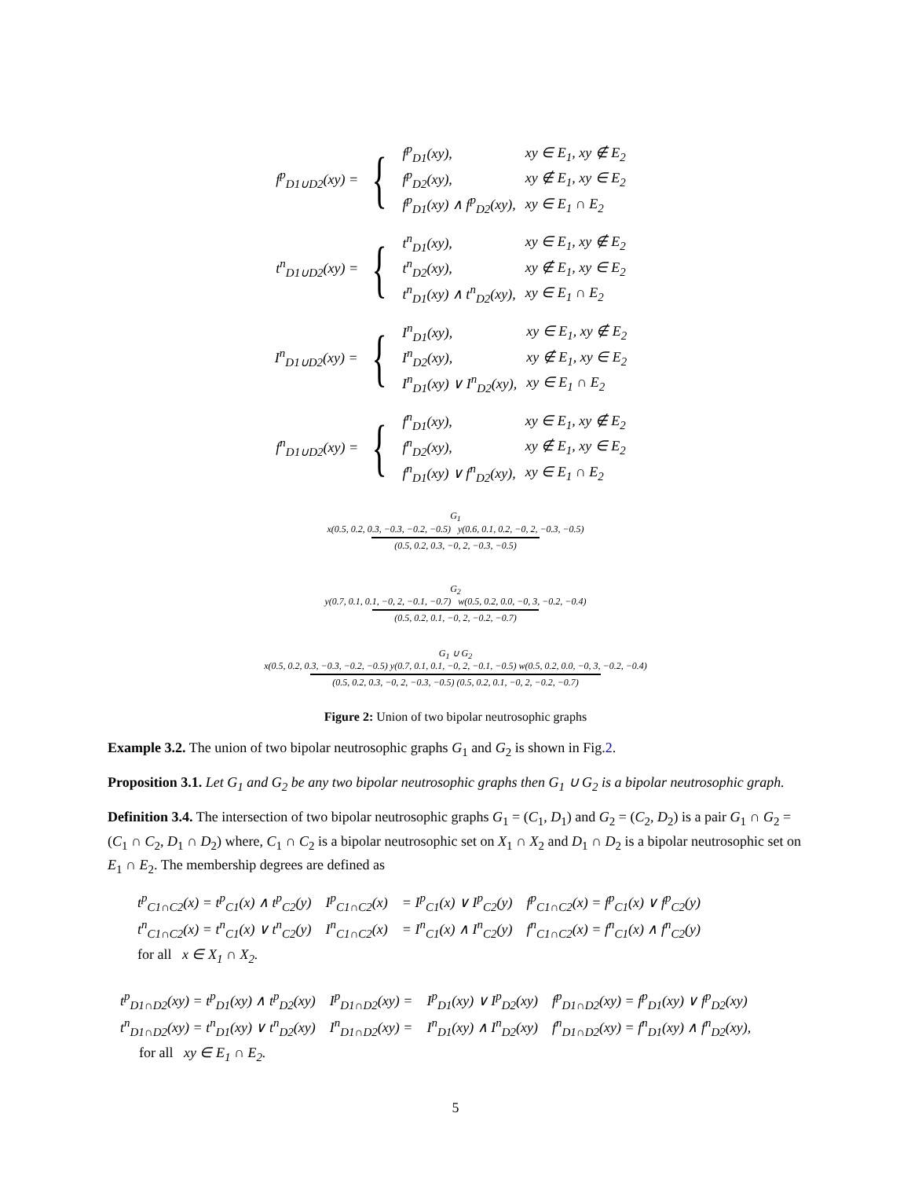f<sup>p</sup><sub>D1∪D2</sub>(xy) = {
| f<sup>p</sup><sub>D1</sub>(xy), | xy ∈ E<sub>1</sub>, xy ∉ E<sub>2</sub> |
| f<sup>p</sup><sub>D2</sub>(xy), | xy ∉ E<sub>1</sub>, xy ∈ E<sub>2</sub> |
| f<sup>p</sup><sub>D1</sub>(xy) ∧ f<sup>p</sup><sub>D2</sub>(xy), | xy ∈ E<sub>1</sub> ∩ E<sub>2</sub> |
t<sup>n</sup><sub>D1∪D2</sub>(xy) = {
| t<sup>n</sup><sub>D1</sub>(xy), | xy ∈ E<sub>1</sub>, xy ∉ E<sub>2</sub> |
| t<sup>n</sup><sub>D2</sub>(xy), | xy ∉ E<sub>1</sub>, xy ∈ E<sub>2</sub> |
| t<sup>n</sup><sub>D1</sub>(xy) ∧ t<sup>n</sup><sub>D2</sub>(xy), | xy ∈ E<sub>1</sub> ∩ E<sub>2</sub> |
I<sup>n</sup><sub>D1∪D2</sub>(xy) = {
| I<sup>n</sup><sub>D1</sub>(xy), | xy ∈ E<sub>1</sub>, xy ∉ E<sub>2</sub> |
| I<sup>n</sup><sub>D2</sub>(xy), | xy ∉ E<sub>1</sub>, xy ∈ E<sub>2</sub> |
| I<sup>n</sup><sub>D1</sub>(xy) ∨ I<sup>n</sup><sub>D2</sub>(xy), | xy ∈ E<sub>1</sub> ∩ E<sub>2</sub> |
f<sup>n</sup><sub>D1∪D2</sub>(xy) = {
| f<sup>n</sup><sub>D1</sub>(xy), | xy ∈ E<sub>1</sub>, xy ∉ E<sub>2</sub> |
| f<sup>n</sup><sub>D2</sub>(xy), | xy ∉ E<sub>1</sub>, xy ∈ E<sub>2</sub> |
| f<sup>n</sup><sub>D1</sub>(xy) ∨ f<sup>n</sup><sub>D2</sub>(xy), | xy ∈ E<sub>1</sub> ∩ E<sub>2</sub> |
G<sub>1</sub>
x(0.5, 0.2, 0.3, −0.3, −0.2, −0.5) y(0.6, 0.1, 0.2, −0, 2, −0.3, −0.5)
(0.5, 0.2, 0.3, −0, 2, −0.3, −0.5)
G<sub>2</sub>
y(0.7, 0.1, 0.1, −0, 2, −0.1, −0.7) w(0.5, 0.2, 0.0, −0, 3, −0.2, −0.4)
(0.5, 0.2, 0.1, −0, 2, −0.2, −0.7)
G<sub>1</sub> ∪ G<sub>2</sub>
x(0.5, 0.2, 0.3, −0.3, −0.2, −0.5) y(0.7, 0.1, 0.1, −0, 2, −0.1, −0.5) w(0.5, 0.2, 0.0, −0, 3, −0.2, −0.4)
(0.5, 0.2, 0.3, −0, 2, −0.3, −0.5) (0.5, 0.2, 0.1, −0, 2, −0.2, −0.7)
Figure 2: Union of two bipolar neutrosophic graphs
Example 3.2. The union of two bipolar neutrosophic graphs G<sub>1</sub> and G<sub>2</sub> is shown in Fig.2.
Proposition 3.1. Let G<sub>1</sub> and G<sub>2</sub> be any two bipolar neutrosophic graphs then G<sub>1</sub> ∪ G<sub>2</sub> is a bipolar neutrosophic graph.
Definition 3.4. The intersection of two bipolar neutrosophic graphs G<sub>1</sub> = (C<sub>1</sub>, D<sub>1</sub>) and G<sub>2</sub> = (C<sub>2</sub>, D<sub>2</sub>) is a pair G<sub>1</sub> ∩ G<sub>2</sub> = (C<sub>1</sub> ∩ C<sub>2</sub>, D<sub>1</sub> ∩ D<sub>2</sub>) where, C<sub>1</sub> ∩ C<sub>2</sub> is a bipolar neutrosophic set on X<sub>1</sub> ∩ X<sub>2</sub> and D<sub>1</sub> ∩ D<sub>2</sub> is a bipolar neutrosophic set on E<sub>1</sub> ∩ E<sub>2</sub>. The membership degrees are defined as
| t<sup>p</sup><sub>C1∩C2</sub>(x) = t<sup>p</sup><sub>C1</sub>(x) ∧ t<sup>p</sup><sub>C2</sub>(y) | I<sup>p</sup><sub>C1∩C2</sub>(x) | = I<sup>p</sup><sub>C1</sub>(x) ∨ I<sup>p</sup><sub>C2</sub>(y) | f<sup>p</sup><sub>C1∩C2</sub>(x) = f<sup>p</sup><sub>C1</sub>(x) ∨ f<sup>p</sup><sub>C2</sub>(y) |
| t<sup>n</sup><sub>C1∩C2</sub>(x) = t<sup>n</sup><sub>C1</sub>(x) ∨ t<sup>n</sup><sub>C2</sub>(y) | I<sup>n</sup><sub>C1∩C2</sub>(x) | = I<sup>n</sup><sub>C1</sub>(x) ∧ I<sup>n</sup><sub>C2</sub>(y) | f<sup>n</sup><sub>C1∩C2</sub>(x) = f<sup>n</sup><sub>C1</sub>(x) ∧ f<sup>n</sup><sub>C2</sub>(y) |
| for all x ∈ X<sub>1</sub> ∩ X<sub>2</sub>. | | | |
| t<sup>p</sup><sub>D1∩D2</sub>(xy) = t<sup>p</sup><sub>D1</sub>(xy) ∧ t<sup>p</sup><sub>D2</sub>(xy) | I<sup>p</sup><sub>D1∩D2</sub>(xy) = | I<sup>p</sup><sub>D1</sub>(xy) ∨ I<sup>p</sup><sub>D2</sub>(xy) | f<sup>p</sup><sub>D1∩D2</sub>(xy) = f<sup>p</sup><sub>D1</sub>(xy) ∨ f<sup>p</sup><sub>D2</sub>(xy) |
| t<sup>n</sup><sub>D1∩D2</sub>(xy) = t<sup>n</sup><sub>D1</sub>(xy) ∨ t<sup>n</sup><sub>D2</sub>(xy) | I<sup>n</sup><sub>D1∩D2</sub>(xy) = | I<sup>n</sup><sub>D1</sub>(xy) ∧ I<sup>n</sup><sub>D2</sub>(xy) | f<sup>n</sup><sub>D1∩D2</sub>(xy) = f<sup>n</sup><sub>D1</sub>(xy) ∧ f<sup>n</sup><sub>D2</sub>(xy), |
| for all xy ∈ E<sub>1</sub> ∩ E<sub>2</sub>. | | | |
5